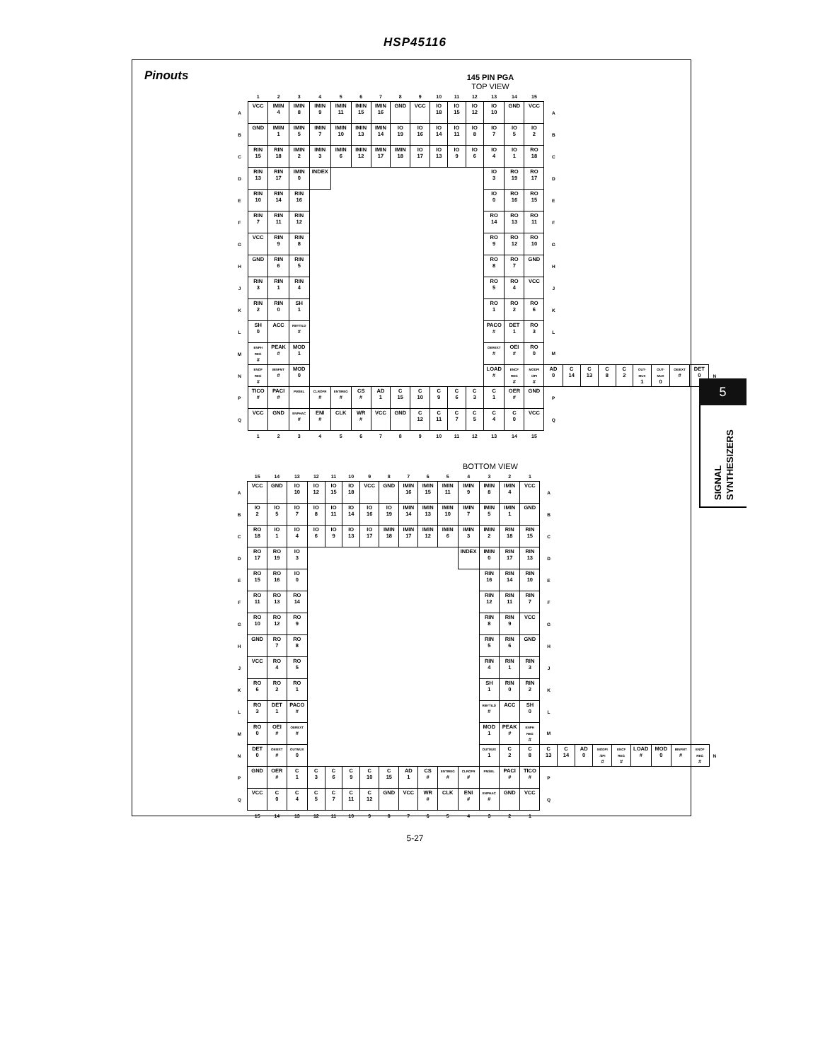HSP45116
Pinouts
145 PIN PGA
TOP VIEW
| | 1 | 2 | 3 | 4 | 5 | 6 | 7 | 8 | 9 | 10 | 11 | 12 | 13 | 14 | 15 | | | | | | | | | | |
| --- | --- | --- | --- | --- | --- | --- | --- | --- | --- | --- | --- | --- | --- | --- | --- | --- | --- | --- | --- | --- | --- | --- | --- | --- | --- |
| A | VCC | IMIN 4 | IMIN 8 | IMIN 9 | IMIN 11 | IMIN 15 | IMIN 16 | GND | VCC | IO 18 | IO 15 | IO 12 | IO 10 | GND | VCC | A | | | | | | | | | |
| B | GND | IMIN 1 | IMIN 5 | IMIN 7 | IMIN 10 | IMIN 13 | IMIN 14 | IO 19 | IO 16 | IO 14 | IO 11 | IO 8 | IO 7 | IO 5 | IO 2 | B | | | | | | | | | |
| C | RIN 15 | RIN 18 | IMIN 2 | IMIN 3 | IMIN 6 | IMIN 12 | IMIN 17 | IMIN 18 | IO 17 | IO 13 | IO 9 | IO 6 | IO 4 | IO 1 | RO 18 | C | | | | | | | | | |
| D | RIN 13 | RIN 17 | IMIN 0 | INDEX | | | | | | | | | IO 3 | RO 19 | RO 17 | D | | | | | | | | | |
| E | RIN 10 | RIN 14 | RIN 16 | | | | | | | | | | IO 0 | RO 16 | RO 15 | E | | | | | | | | | |
| F | RIN 7 | RIN 11 | RIN 12 | | | | | | | | | | RO 14 | RO 13 | RO 11 | F | | | | | | | | | |
| G | VCC | RIN 9 | RIN 8 | | | | | | | | | | RO 9 | RO 12 | RO 10 | G | | | | | | | | | |
| H | GND | RIN 6 | RIN 5 | | | | | | | | | | RO 8 | RO 7 | GND | H | | | | | | | | | |
| J | RIN 3 | RIN 1 | RIN 4 | | | | | | | | | | RO 5 | RO 4 | VCC | J | | | | | | | | | |
| K | RIN 2 | RIN 0 | SH 1 | | | | | | | | | | RO 1 | RO 2 | RO 6 | K | | | | | | | | | |
| L | SH 0 | ACC | RBYTILD # | | | | | | | | | | PACO # | DET 1 | RO 3 | L | | | | | | | | | |
| M | ENPH REG # | PEAK # | MOD 1 | | | | | | | | | | OEREXT # | OEI # | RO 0 | M | | | | | | | | | |
| N | ENOF REG # | BINFMT # | MOD 0 | | | | | | | | | | LOAD # | ENCF REG # | MODPI /2PI # | AD 0 | C 14 | C 13 | C 8 | C 2 | OUT- MUX 1 | OUT- MUX 0 | OEIEXT # | DET 0 | N |
| P | TICO # | PACI # | PMSEL | CLROFR # | ENTIREG # | CS # | AD 1 | C 15 | C 10 | C 9 | C 6 | C 3 | C 1 | OER # | GND | P | | | | | | | | | |
| Q | VCC | GND | ENPHAC # | ENI # | CLK | WR # | VCC | GND | C 12 | C 11 | C 7 | C 5 | C 4 | C 0 | VCC | Q | | | | | | | | | |
| | 1 | 2 | 3 | 4 | 5 | 6 | 7 | 8 | 9 | 10 | 11 | 12 | 13 | 14 | 15 | | | | | | | | | | |
BOTTOM VIEW
| | 15 | 14 | 13 | 12 | 11 | 10 | 9 | 8 | 7 | 6 | 5 | 4 | 3 | 2 | 1 | | | | | | | | | | |
| --- | --- | --- | --- | --- | --- | --- | --- | --- | --- | --- | --- | --- | --- | --- | --- | --- | --- | --- | --- | --- | --- | --- | --- | --- | --- |
| A | VCC | GND | IO 10 | IO 12 | IO 15 | IO 18 | VCC | GND | IMIN 16 | IMIN 15 | IMIN 11 | IMIN 9 | IMIN 8 | IMIN 4 | VCC | A | | | | | | | | | |
| B | IO 2 | IO 5 | IO 7 | IO 8 | IO 11 | IO 14 | IO 16 | IO 19 | IMIN 14 | IMIN 13 | IMIN 10 | IMIN 7 | IMIN 5 | IMIN 1 | GND | B | | | | | | | | | |
| C | RO 18 | IO 1 | IO 4 | IO 6 | IO 9 | IO 13 | IO 17 | IMIN 18 | IMIN 17 | IMIN 12 | IMIN 6 | IMIN 3 | IMIN 2 | RIN 18 | RIN 15 | C | | | | | | | | | |
| D | RO 17 | RO 19 | IO 3 | | | | | | | | | INDEX | IMIN 0 | RIN 17 | RIN 13 | D | | | | | | | | | |
| E | RO 15 | RO 16 | IO 0 | | | | | | | | | | RIN 16 | RIN 14 | RIN 10 | E | | | | | | | | | |
| F | RO 11 | RO 13 | RO 14 | | | | | | | | | | RIN 12 | RIN 11 | RIN 7 | F | | | | | | | | | |
| G | RO 10 | RO 12 | RO 9 | | | | | | | | | | RIN 8 | RIN 9 | VCC | G | | | | | | | | | |
| H | GND | RO 7 | RO 8 | | | | | | | | | | RIN 5 | RIN 6 | GND | H | | | | | | | | | |
| J | VCC | RO 4 | RO 5 | | | | | | | | | | RIN 4 | RIN 1 | RIN 3 | J | | | | | | | | | |
| K | RO 6 | RO 2 | RO 1 | | | | | | | | | | SH 1 | RIN 0 | RIN 2 | K | | | | | | | | | |
| L | RO 3 | DET 1 | PACO # | | | | | | | | | | RBYTILD # | ACC | SH 0 | L | | | | | | | | | |
| M | RO 0 | OEI # | OEREXT # | | | | | | | | | | MOD 1 | PEAK # | ENPH REG # | M | | | | | | | | | |
| N | DET 0 | OEIEXT # | OUTMUX 0 | | | | | | | | | | OUTMUX 1 | C 2 | C 8 | C 13 | C 14 | AD 0 | MODPI /2PI # | ENCF REG # | LOAD # | MOD 0 | BINFMT # | ENOF REG # | N |
| P | GND | OER # | C 1 | C 3 | C 6 | C 9 | C 10 | C 15 | AD 1 | CS # | ENTIREG # | CLROFR # | PMSEL | PACI # | TICO # | P | | | | | | | | | |
| Q | VCC | C 0 | C 4 | C 5 | C 7 | C 11 | C 12 | GND | VCC | WR # | CLK | ENI # | ENPHAC # | GND | VCC | Q | | | | | | | | | |
| | 15 | 14 | 13 | 12 | 11 | 10 | 9 | 8 | 7 | 6 | 5 | 4 | 3 | 2 | 1 | | | | | | | | | | |
5
SIGNAL
SYNTHESIZERS
5-27